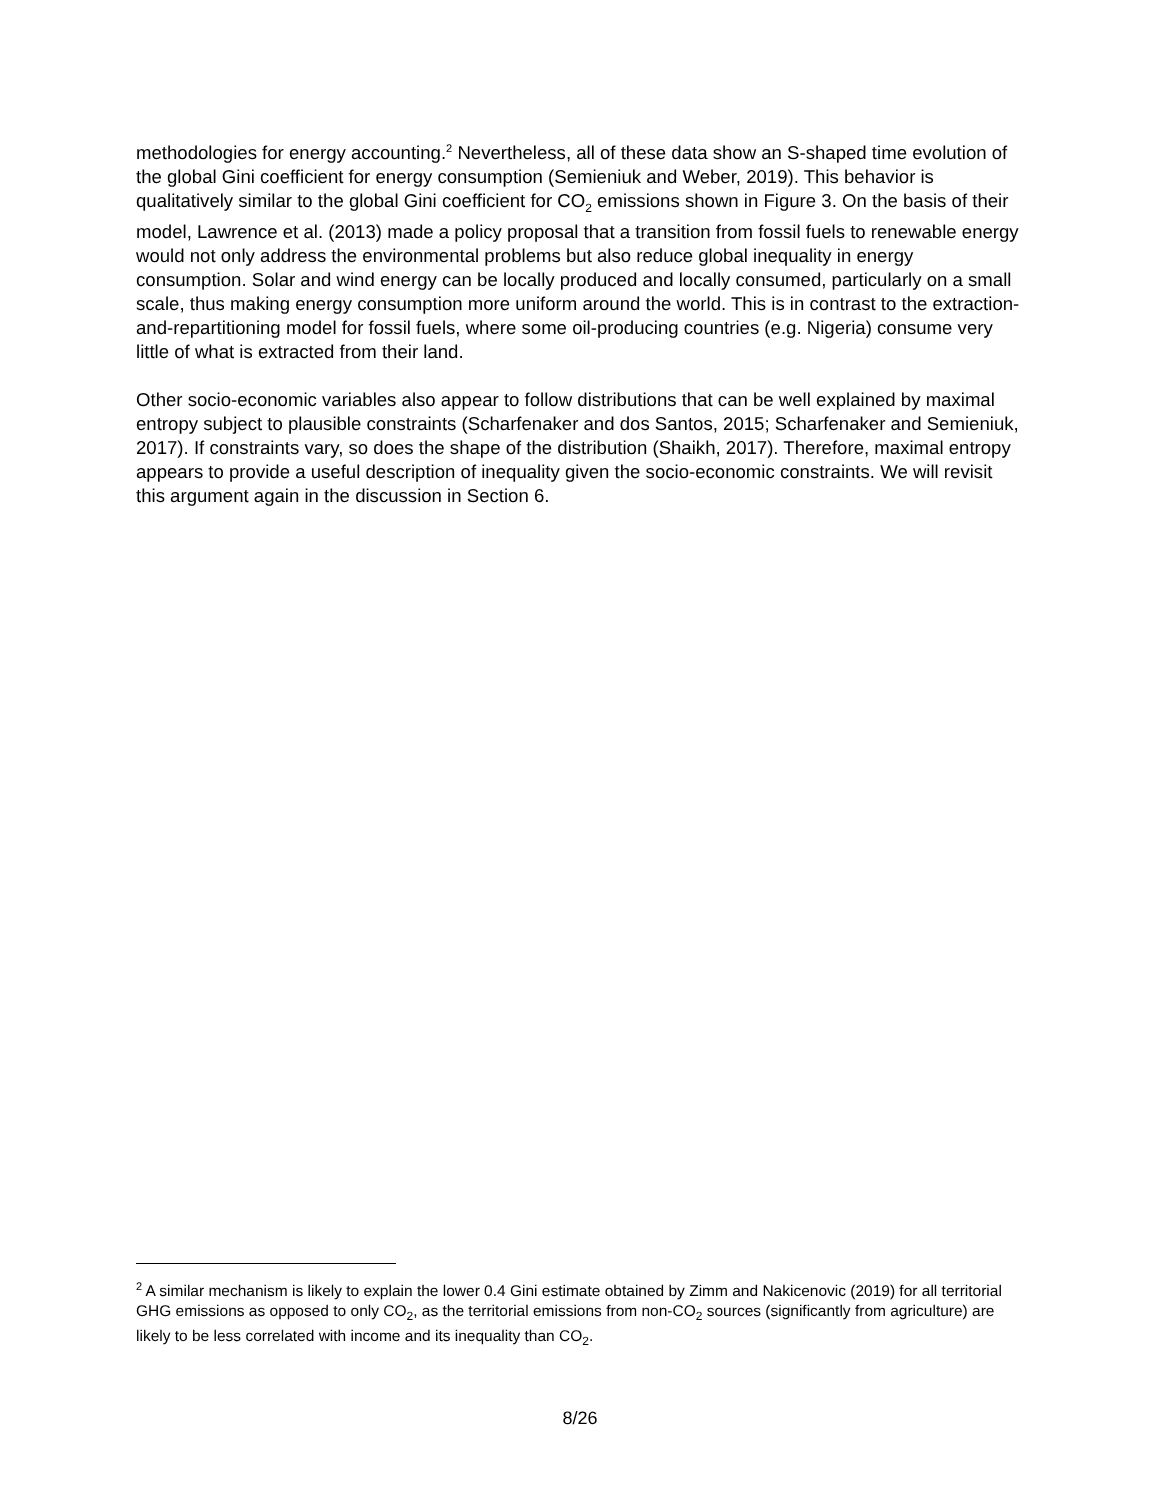methodologies for energy accounting.<sup>2</sup> Nevertheless, all of these data show an S-shaped time evolution of the global Gini coefficient for energy consumption (Semieniuk and Weber, 2019). This behavior is qualitatively similar to the global Gini coefficient for CO<sub>2</sub> emissions shown in Figure 3. On the basis of their model, Lawrence et al. (2013) made a policy proposal that a transition from fossil fuels to renewable energy would not only address the environmental problems but also reduce global inequality in energy consumption. Solar and wind energy can be locally produced and locally consumed, particularly on a small scale, thus making energy consumption more uniform around the world. This is in contrast to the extraction-and-repartitioning model for fossil fuels, where some oil-producing countries (e.g. Nigeria) consume very little of what is extracted from their land.
Other socio-economic variables also appear to follow distributions that can be well explained by maximal entropy subject to plausible constraints (Scharfenaker and dos Santos, 2015; Scharfenaker and Semieniuk, 2017). If constraints vary, so does the shape of the distribution (Shaikh, 2017). Therefore, maximal entropy appears to provide a useful description of inequality given the socio-economic constraints. We will revisit this argument again in the discussion in Section 6.
<sup>2</sup> A similar mechanism is likely to explain the lower 0.4 Gini estimate obtained by Zimm and Nakicenovic (2019) for all territorial GHG emissions as opposed to only CO<sub>2</sub>, as the territorial emissions from non-CO<sub>2</sub> sources (significantly from agriculture) are likely to be less correlated with income and its inequality than CO<sub>2</sub>.
8/26